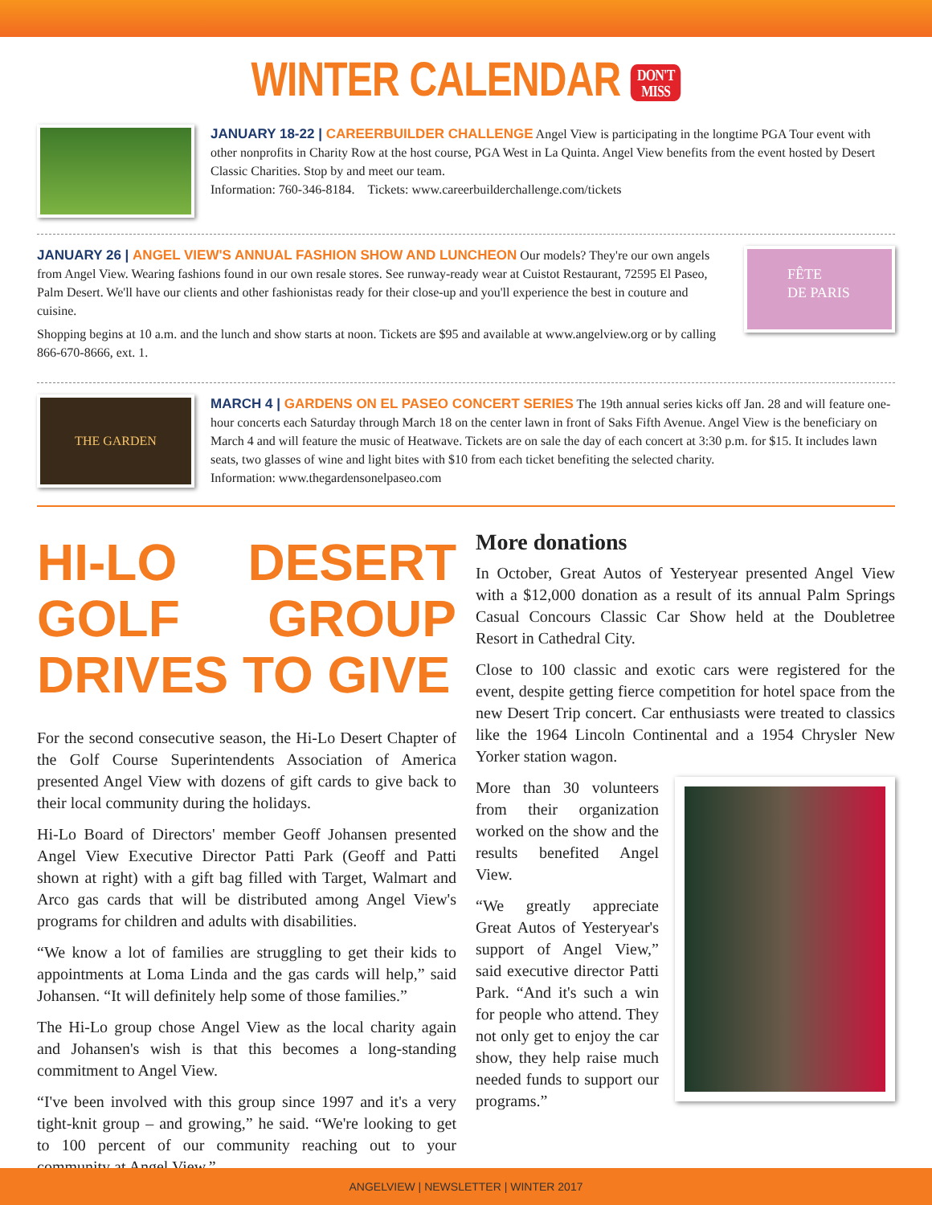WINTER CALENDAR DON'T
MISS
JANUARY 18-22 | CAREERBUILDER CHALLENGE Angel View is participating in the longtime PGA Tour event with other nonprofits in Charity Row at the host course, PGA West in La Quinta. Angel View benefits from the event hosted by Desert Classic Charities. Stop by and meet our team.
Information: 760-346-8184. Tickets: www.careerbuilderchallenge.com/tickets
JANUARY 26 | ANGEL VIEW'S ANNUAL FASHION SHOW AND LUNCHEON Our models? They're our own angels from Angel View. Wearing fashions found in our own resale stores. See runway-ready wear at Cuistot Restaurant, 72595 El Paseo, Palm Desert. We'll have our clients and other fashionistas ready for their close-up and you'll experience the best in couture and cuisine.
Shopping begins at 10 a.m. and the lunch and show starts at noon. Tickets are $95 and available at www.angelview.org or by calling 866-670-8666, ext. 1.
FÊTE
DE PARIS
THE GARDEN
MARCH 4 | GARDENS ON EL PASEO CONCERT SERIES The 19th annual series kicks off Jan. 28 and will feature one-hour concerts each Saturday through March 18 on the center lawn in front of Saks Fifth Avenue. Angel View is the beneficiary on March 4 and will feature the music of Heatwave. Tickets are on sale the day of each concert at 3:30 p.m. for $15. It includes lawn seats, two glasses of wine and light bites with $10 from each ticket benefiting the selected charity.
Information: www.thegardensonelpaseo.com
HI-LO DESERT GOLF GROUP DRIVES TO GIVE
For the second consecutive season, the Hi-Lo Desert Chapter of the Golf Course Superintendents Association of America presented Angel View with dozens of gift cards to give back to their local community during the holidays.
Hi-Lo Board of Directors' member Geoff Johansen presented Angel View Executive Director Patti Park (Geoff and Patti shown at right) with a gift bag filled with Target, Walmart and Arco gas cards that will be distributed among Angel View's programs for children and adults with disabilities.
“We know a lot of families are struggling to get their kids to appointments at Loma Linda and the gas cards will help,” said Johansen. “It will definitely help some of those families.”
The Hi-Lo group chose Angel View as the local charity again and Johansen's wish is that this becomes a long-standing commitment to Angel View.
“I've been involved with this group since 1997 and it's a very tight-knit group – and growing,” he said. “We're looking to get to 100 percent of our community reaching out to your community at Angel View.”
More donations
In October, Great Autos of Yesteryear presented Angel View with a $12,000 donation as a result of its annual Palm Springs Casual Concours Classic Car Show held at the Doubletree Resort in Cathedral City.
Close to 100 classic and exotic cars were registered for the event, despite getting fierce competition for hotel space from the new Desert Trip concert. Car enthusiasts were treated to classics like the 1964 Lincoln Continental and a 1954 Chrysler New Yorker station wagon.
More than 30 volunteers from their organization worked on the show and the results benefited Angel View.
“We greatly appreciate Great Autos of Yesteryear's support of Angel View,” said executive director Patti Park. “And it's such a win for people who attend. They not only get to enjoy the car show, they help raise much needed funds to support our programs.”
ANGELVIEW | NEWSLETTER | WINTER 2017